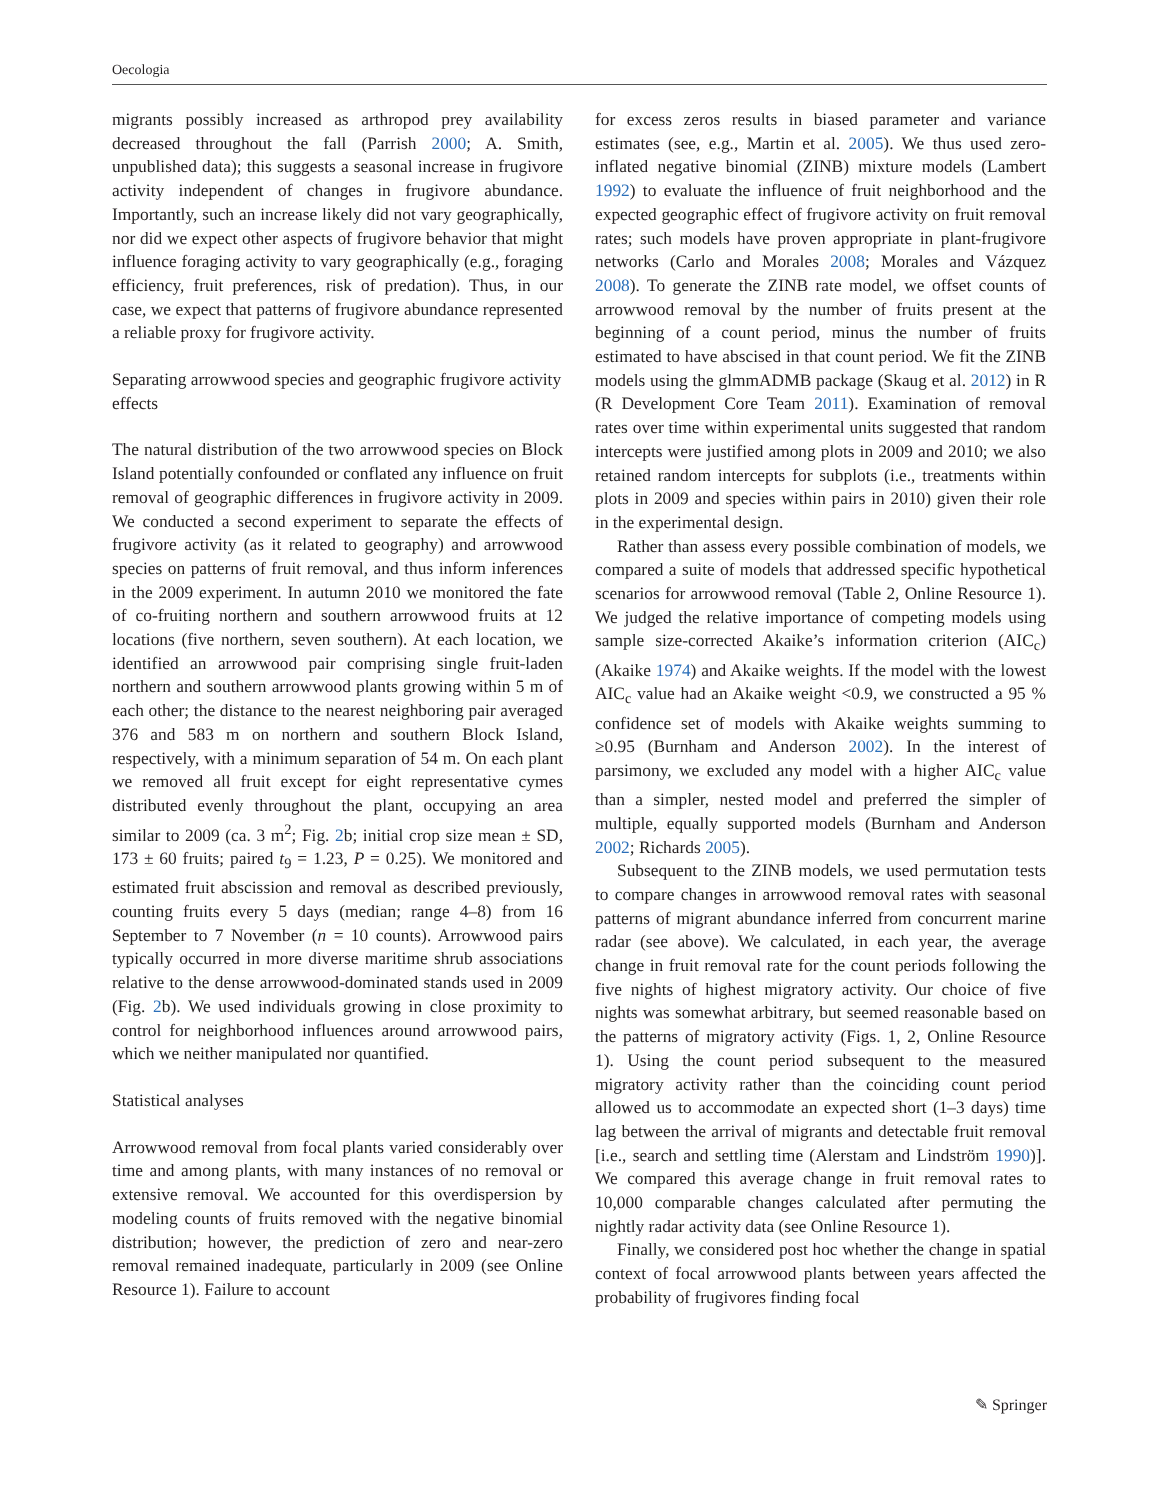Oecologia
migrants possibly increased as arthropod prey availability decreased throughout the fall (Parrish 2000; A. Smith, unpublished data); this suggests a seasonal increase in frugivore activity independent of changes in frugivore abundance. Importantly, such an increase likely did not vary geographically, nor did we expect other aspects of frugivore behavior that might influence foraging activity to vary geographically (e.g., foraging efficiency, fruit preferences, risk of predation). Thus, in our case, we expect that patterns of frugivore abundance represented a reliable proxy for frugivore activity.
Separating arrowwood species and geographic frugivore activity effects
The natural distribution of the two arrowwood species on Block Island potentially confounded or conflated any influence on fruit removal of geographic differences in frugivore activity in 2009. We conducted a second experiment to separate the effects of frugivore activity (as it related to geography) and arrowwood species on patterns of fruit removal, and thus inform inferences in the 2009 experiment. In autumn 2010 we monitored the fate of co-fruiting northern and southern arrowwood fruits at 12 locations (five northern, seven southern). At each location, we identified an arrowwood pair comprising single fruit-laden northern and southern arrowwood plants growing within 5 m of each other; the distance to the nearest neighboring pair averaged 376 and 583 m on northern and southern Block Island, respectively, with a minimum separation of 54 m. On each plant we removed all fruit except for eight representative cymes distributed evenly throughout the plant, occupying an area similar to 2009 (ca. 3 m<sup>2</sup>; Fig. 2b; initial crop size mean ± SD, 173 ± 60 fruits; paired t<sub>9</sub> = 1.23, P = 0.25). We monitored and estimated fruit abscission and removal as described previously, counting fruits every 5 days (median; range 4–8) from 16 September to 7 November (n = 10 counts). Arrowwood pairs typically occurred in more diverse maritime shrub associations relative to the dense arrowwood-dominated stands used in 2009 (Fig. 2b). We used individuals growing in close proximity to control for neighborhood influences around arrowwood pairs, which we neither manipulated nor quantified.
Statistical analyses
Arrowwood removal from focal plants varied considerably over time and among plants, with many instances of no removal or extensive removal. We accounted for this overdispersion by modeling counts of fruits removed with the negative binomial distribution; however, the prediction of zero and near-zero removal remained inadequate, particularly in 2009 (see Online Resource 1). Failure to account
for excess zeros results in biased parameter and variance estimates (see, e.g., Martin et al. 2005). We thus used zero-inflated negative binomial (ZINB) mixture models (Lambert 1992) to evaluate the influence of fruit neighborhood and the expected geographic effect of frugivore activity on fruit removal rates; such models have proven appropriate in plant-frugivore networks (Carlo and Morales 2008; Morales and Vázquez 2008). To generate the ZINB rate model, we offset counts of arrowwood removal by the number of fruits present at the beginning of a count period, minus the number of fruits estimated to have abscised in that count period. We fit the ZINB models using the glmmADMB package (Skaug et al. 2012) in R (R Development Core Team 2011). Examination of removal rates over time within experimental units suggested that random intercepts were justified among plots in 2009 and 2010; we also retained random intercepts for subplots (i.e., treatments within plots in 2009 and species within pairs in 2010) given their role in the experimental design.
Rather than assess every possible combination of models, we compared a suite of models that addressed specific hypothetical scenarios for arrowwood removal (Table 2, Online Resource 1). We judged the relative importance of competing models using sample size-corrected Akaike’s information criterion (AIC<sub>c</sub>) (Akaike 1974) and Akaike weights. If the model with the lowest AIC<sub>c</sub> value had an Akaike weight <0.9, we constructed a 95 % confidence set of models with Akaike weights summing to ≥0.95 (Burnham and Anderson 2002). In the interest of parsimony, we excluded any model with a higher AIC<sub>c</sub> value than a simpler, nested model and preferred the simpler of multiple, equally supported models (Burnham and Anderson 2002; Richards 2005).
Subsequent to the ZINB models, we used permutation tests to compare changes in arrowwood removal rates with seasonal patterns of migrant abundance inferred from concurrent marine radar (see above). We calculated, in each year, the average change in fruit removal rate for the count periods following the five nights of highest migratory activity. Our choice of five nights was somewhat arbitrary, but seemed reasonable based on the patterns of migratory activity (Figs. 1, 2, Online Resource 1). Using the count period subsequent to the measured migratory activity rather than the coinciding count period allowed us to accommodate an expected short (1–3 days) time lag between the arrival of migrants and detectable fruit removal [i.e., search and settling time (Alerstam and Lindström 1990)]. We compared this average change in fruit removal rates to 10,000 comparable changes calculated after permuting the nightly radar activity data (see Online Resource 1).
Finally, we considered post hoc whether the change in spatial context of focal arrowwood plants between years affected the probability of frugivores finding focal
✎ Springer